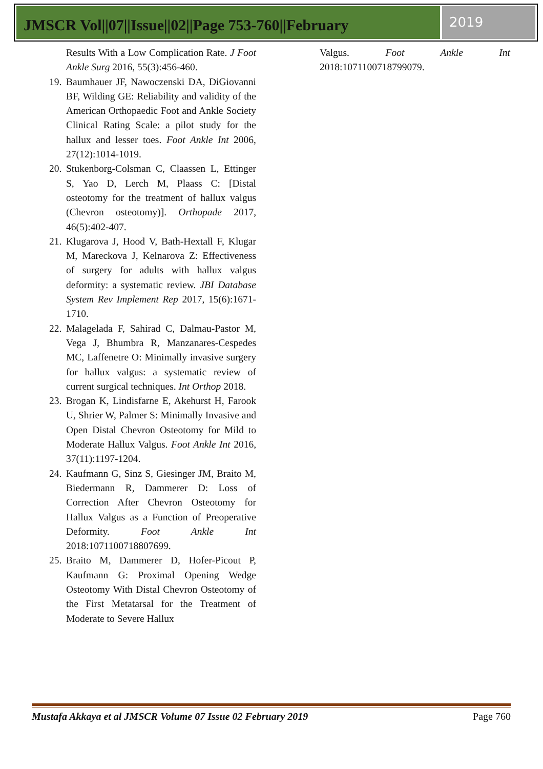JMSCR Vol||07||Issue||02||Page 753-760||February
2019
Results With a Low Complication Rate. J Foot Ankle Surg 2016, 55(3):456-460.
19.
Baumhauer JF, Nawoczenski DA, DiGiovanni BF, Wilding GE: Reliability and validity of the American Orthopaedic Foot and Ankle Society Clinical Rating Scale: a pilot study for the hallux and lesser toes. Foot Ankle Int 2006, 27(12):1014-1019.
20.
Stukenborg-Colsman C, Claassen L, Ettinger S, Yao D, Lerch M, Plaass C: [Distal osteotomy for the treatment of hallux valgus (Chevron osteotomy)]. Orthopade 2017, 46(5):402-407.
21.
Klugarova J, Hood V, Bath-Hextall F, Klugar M, Mareckova J, Kelnarova Z: Effectiveness of surgery for adults with hallux valgus deformity: a systematic review. JBI Database System Rev Implement Rep 2017, 15(6):1671-1710.
22.
Malagelada F, Sahirad C, Dalmau-Pastor M, Vega J, Bhumbra R, Manzanares-Cespedes MC, Laffenetre O: Minimally invasive surgery for hallux valgus: a systematic review of current surgical techniques. Int Orthop 2018.
23.
Brogan K, Lindisfarne E, Akehurst H, Farook U, Shrier W, Palmer S: Minimally Invasive and Open Distal Chevron Osteotomy for Mild to Moderate Hallux Valgus. Foot Ankle Int 2016, 37(11):1197-1204.
24.
Kaufmann G, Sinz S, Giesinger JM, Braito M, Biedermann R, Dammerer D: Loss of Correction After Chevron Osteotomy for Hallux Valgus as a Function of Preoperative Deformity. Foot Ankle Int 2018:1071100718807699.
25.
Braito M, Dammerer D, Hofer-Picout P, Kaufmann G: Proximal Opening Wedge Osteotomy With Distal Chevron Osteotomy of the First Metatarsal for the Treatment of Moderate to Severe Hallux
Valgus. Foot Ankle Int 2018:1071100718799079.
Mustafa Akkaya et al JMSCR Volume 07 Issue 02 February 2019 Page 760